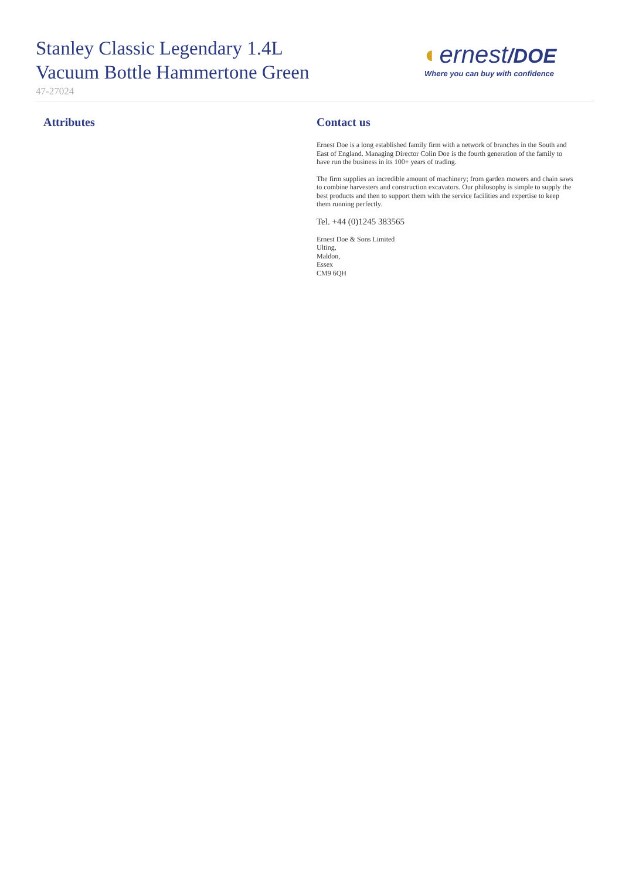Stanley Classic Legendary 1.4L
Vacuum Bottle Hammertone Green
47-27024
◐ernest/DOE
Where you can buy with confidence
Attributes Contact us
Ernest Doe is a long established family firm with a network of branches in the South and East of England. Managing Director Colin Doe is the fourth generation of the family to have run the business in its 100+ years of trading.
The firm supplies an incredible amount of machinery; from garden mowers and chain saws to combine harvesters and construction excavators. Our philosophy is simple to supply the best products and then to support them with the service facilities and expertise to keep them running perfectly.
Tel. +44 (0)1245 383565
Ernest Doe & Sons Limited
Ulting,
Maldon,
Essex
CM9 6QH